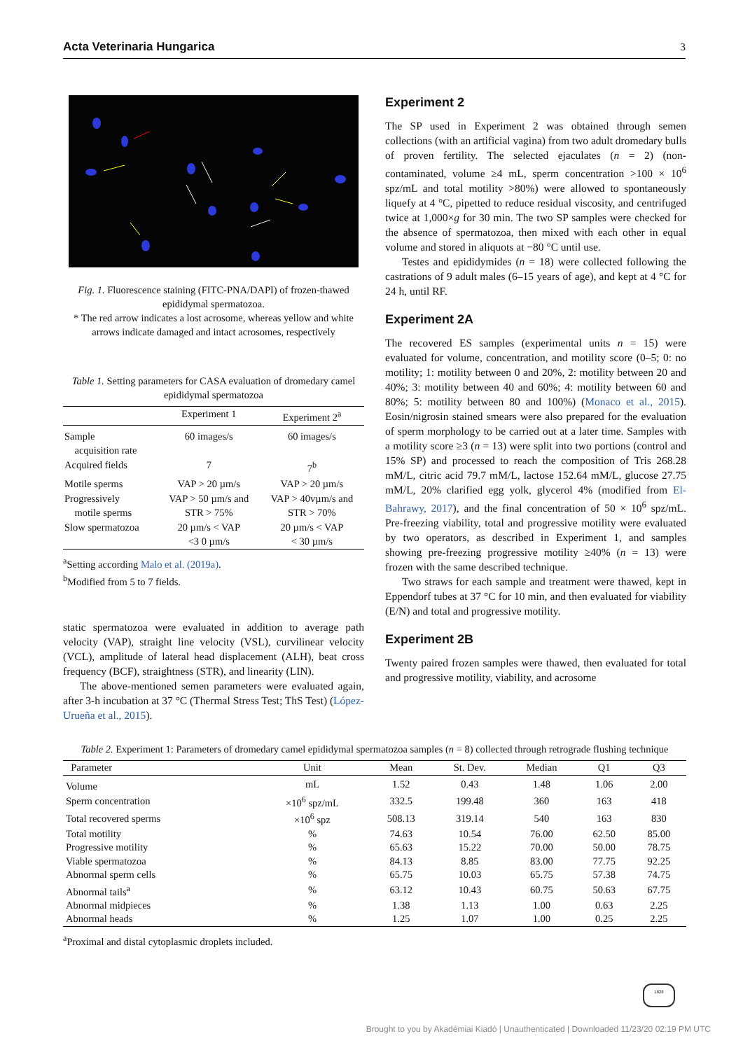Acta Veterinaria Hungarica 3
Fig. 1. Fluorescence staining (FITC-PNA/DAPI) of frozen-thawed epididymal spermatozoa.
* The red arrow indicates a lost acrosome, whereas yellow and white arrows indicate damaged and intact acrosomes, respectively
Table 1. Setting parameters for CASA evaluation of dromedary camel epididymal spermatozoa
| | Experiment 1 | Experiment 2<sup>a</sup> |
| --- | --- | --- |
| Sample acquisition rate | 60 images/s | 60 images/s |
| Acquired fields | 7 | 7<sup>b</sup> |
| Motile sperms | VAP > 20 µm/s | VAP > 20 µm/s |
| Progressively motile sperms | VAP > 50 µm/s and STR > 75% | VAP > 40vµm/s and STR > 70% |
| Slow spermatozoa | 20 µm/s < VAP <3 0 µm/s | 20 µm/s < VAP < 30 µm/s |
<sup>a</sup> Setting according Malo et al. (2019a).
<sup>b</sup> Modified from 5 to 7 fields.
static spermatozoa were evaluated in addition to average path velocity (VAP), straight line velocity (VSL), curvilinear velocity (VCL), amplitude of lateral head displacement (ALH), beat cross frequency (BCF), straightness (STR), and linearity (LIN).
The above-mentioned semen parameters were evaluated again, after 3-h incubation at 37 °C (Thermal Stress Test; ThS Test) (López-Urueña et al., 2015).
Experiment 2
The SP used in Experiment 2 was obtained through semen collections (with an artificial vagina) from two adult dromedary bulls of proven fertility. The selected ejaculates (n = 2) (non-contaminated, volume ≥4 mL, sperm concentration >100 × 10<sup>6</sup> spz/mL and total motility >80%) were allowed to spontaneously liquefy at 4 °C, pipetted to reduce residual viscosity, and centrifuged twice at 1,000×g for 30 min. The two SP samples were checked for the absence of spermatozoa, then mixed with each other in equal volume and stored in aliquots at −80 °C until use.
Testes and epididymides (n = 18) were collected following the castrations of 9 adult males (6–15 years of age), and kept at 4 °C for 24 h, until RF.
Experiment 2A
The recovered ES samples (experimental units n = 15) were evaluated for volume, concentration, and motility score (0–5; 0: no motility; 1: motility between 0 and 20%, 2: motility between 20 and 40%; 3: motility between 40 and 60%; 4: motility between 60 and 80%; 5: motility between 80 and 100%) (Monaco et al., 2015). Eosin/nigrosin stained smears were also prepared for the evaluation of sperm morphology to be carried out at a later time. Samples with a motility score ≥3 (n = 13) were split into two portions (control and 15% SP) and processed to reach the composition of Tris 268.28 mM/L, citric acid 79.7 mM/L, lactose 152.64 mM/L, glucose 27.75 mM/L, 20% clarified egg yolk, glycerol 4% (modified from El-Bahrawy, 2017), and the final concentration of 50 × 10<sup>6</sup> spz/mL. Pre-freezing viability, total and progressive motility were evaluated by two operators, as described in Experiment 1, and samples showing pre-freezing progressive motility ≥40% (n = 13) were frozen with the same described technique.
Two straws for each sample and treatment were thawed, kept in Eppendorf tubes at 37 °C for 10 min, and then evaluated for viability (E/N) and total and progressive motility.
Experiment 2B
Twenty paired frozen samples were thawed, then evaluated for total and progressive motility, viability, and acrosome
Table 2. Experiment 1: Parameters of dromedary camel epididymal spermatozoa samples (n = 8) collected through retrograde flushing technique
| Parameter | Unit | Mean | St. Dev. | Median | Q1 | Q3 |
| --- | --- | --- | --- | --- | --- | --- |
| Volume | mL | 1.52 | 0.43 | 1.48 | 1.06 | 2.00 |
| Sperm concentration | ×10<sup>6</sup> spz/mL | 332.5 | 199.48 | 360 | 163 | 418 |
| Total recovered sperms | ×10<sup>6</sup> spz | 508.13 | 319.14 | 540 | 163 | 830 |
| Total motility | % | 74.63 | 10.54 | 76.00 | 62.50 | 85.00 |
| Progressive motility | % | 65.63 | 15.22 | 70.00 | 50.00 | 78.75 |
| Viable spermatozoa | % | 84.13 | 8.85 | 83.00 | 77.75 | 92.25 |
| Abnormal sperm cells | % | 65.75 | 10.03 | 65.75 | 57.38 | 74.75 |
| Abnormal tails<sup>a</sup> | % | 63.12 | 10.43 | 60.75 | 50.63 | 67.75 |
| Abnormal midpieces | % | 1.38 | 1.13 | 1.00 | 0.63 | 2.25 |
| Abnormal heads | % | 1.25 | 1.07 | 1.00 | 0.25 | 2.25 |
<sup>a</sup> Proximal and distal cytoplasmic droplets included.
1828
Brought to you by Akadémiai Kiadó | Unauthenticated | Downloaded 11/23/20 02:19 PM UTC